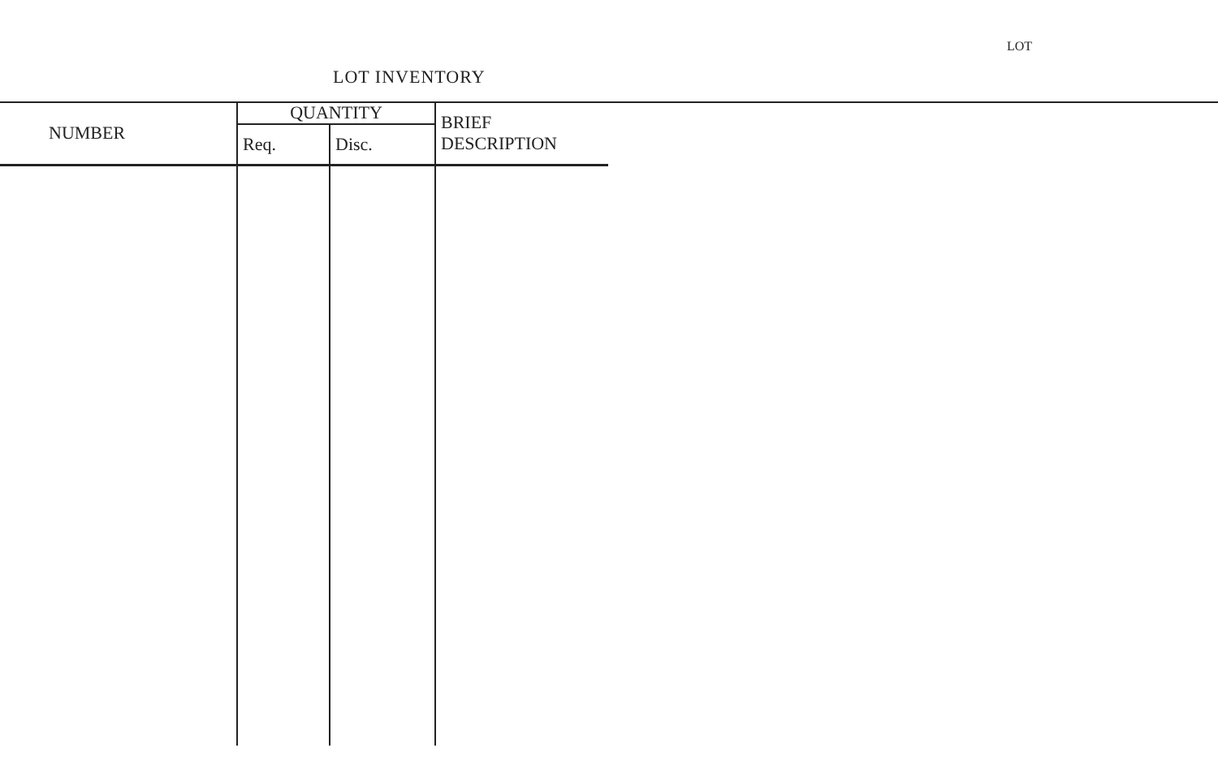LOT
LOT INVENTORY
| NUMBER | QUANTITY | | BRIEF DESCRIPTION |
| --- | --- | --- | --- |
| | Req. | Disc. | |